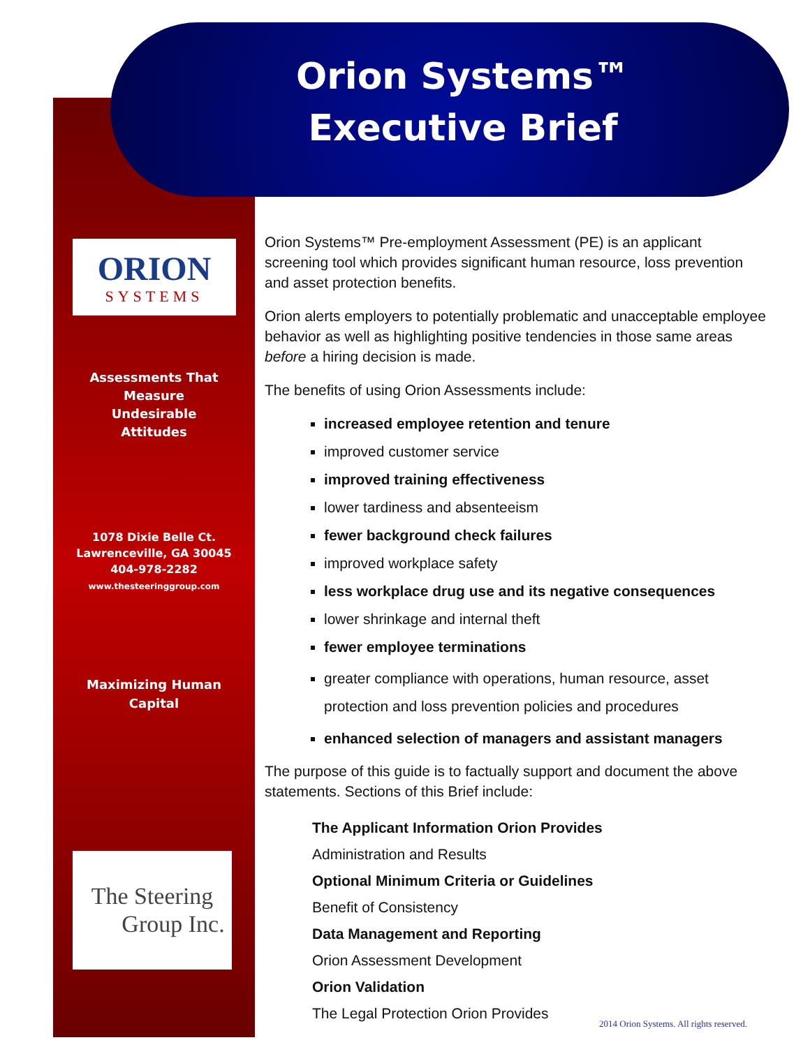Orion Systems™
Executive Brief
ORION
SYSTEMS
Assessments That
Measure
Undesirable
Attitudes
1078 Dixie Belle Ct.
Lawrenceville, GA 30045
404-978-2282
www.thesteeringgroup.com
Maximizing Human
Capital
The Steering
Group Inc.
Orion Systems™ Pre-employment Assessment (PE) is an applicant screening tool which provides significant human resource, loss prevention and asset protection benefits.
Orion alerts employers to potentially problematic and unacceptable employee behavior as well as highlighting positive tendencies in those same areas before a hiring decision is made.
The benefits of using Orion Assessments include:
increased employee retention and tenure
improved customer service
improved training effectiveness
lower tardiness and absenteeism
fewer background check failures
improved workplace safety
less workplace drug use and its negative consequences
lower shrinkage and internal theft
fewer employee terminations
greater compliance with operations, human resource, asset protection and loss prevention policies and procedures
enhanced selection of managers and assistant managers
The purpose of this guide is to factually support and document the above statements. Sections of this Brief include:
The Applicant Information Orion Provides
Administration and Results
Optional Minimum Criteria or Guidelines
Benefit of Consistency
Data Management and Reporting
Orion Assessment Development
Orion Validation
The Legal Protection Orion Provides
2014 Orion Systems. All rights reserved.